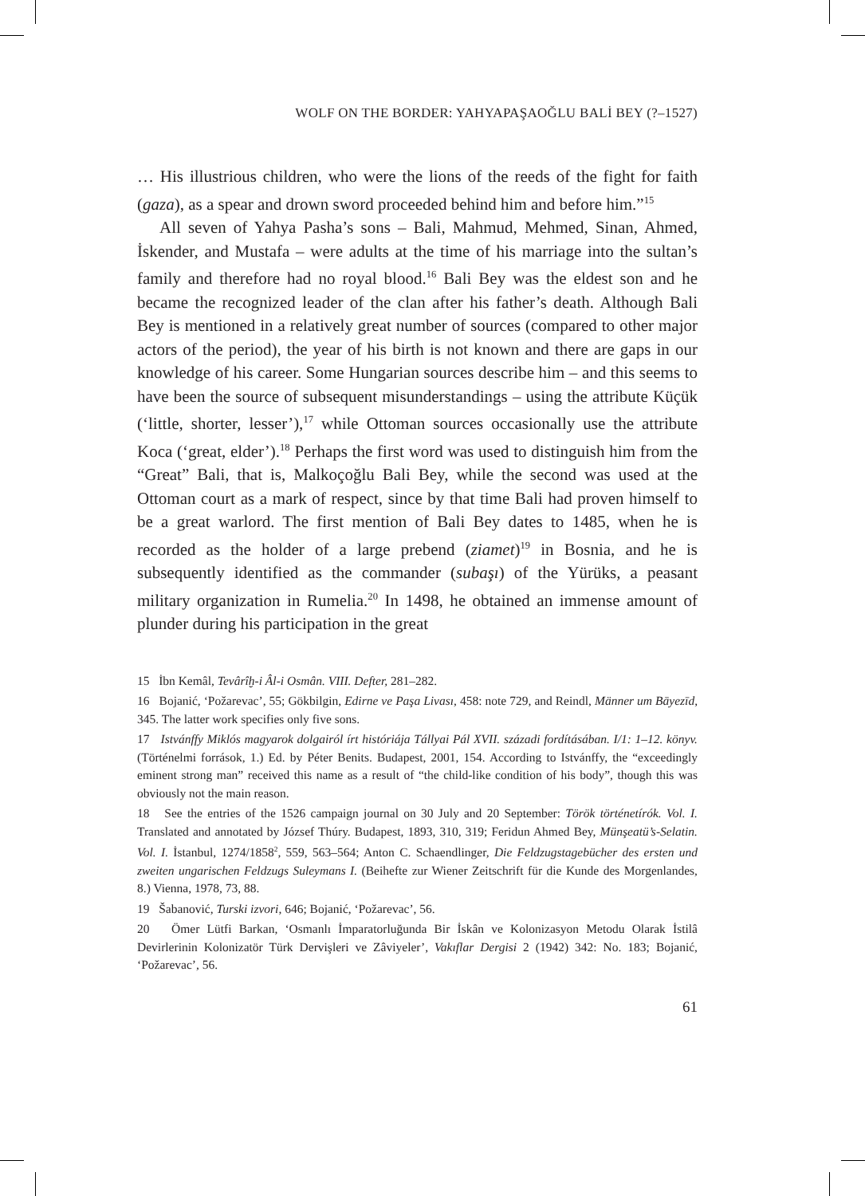WOLF ON THE BORDER: YAHYAPAŞAOĞLU BALİ BEY (?–1527)
… His illustrious children, who were the lions of the reeds of the fight for faith (gaza), as a spear and drown sword proceeded behind him and before him.”<sup>15</sup>
All seven of Yahya Pasha’s sons – Bali, Mahmud, Mehmed, Sinan, Ahmed, İskender, and Mustafa – were adults at the time of his marriage into the sultan’s family and therefore had no royal blood.<sup>16</sup> Bali Bey was the eldest son and he became the recognized leader of the clan after his father’s death. Although Bali Bey is mentioned in a relatively great number of sources (compared to other major actors of the period), the year of his birth is not known and there are gaps in our knowledge of his career. Some Hungarian sources describe him – and this seems to have been the source of subsequent misunderstandings – using the attribute Küçük (‘little, shorter, lesser’),<sup>17</sup> while Ottoman sources occasionally use the attribute Koca (‘great, elder’).<sup>18</sup> Perhaps the first word was used to distinguish him from the “Great” Bali, that is, Malkoçoğlu Bali Bey, while the second was used at the Ottoman court as a mark of respect, since by that time Bali had proven himself to be a great warlord. The first mention of Bali Bey dates to 1485, when he is recorded as the holder of a large prebend (ziamet)<sup>19</sup> in Bosnia, and he is subsequently identified as the commander (subaşı) of the Yürüks, a peasant military organization in Rumelia.<sup>20</sup> In 1498, he obtained an immense amount of plunder during his participation in the great
15 İbn Kemâl, Tevârîḫ-i Âl-i Osmân. VIII. Defter, 281–282.
16 Bojanić, ‘Požarevac’, 55; Gökbilgin, Edirne ve Paşa Livası, 458: note 729, and Reindl, Männer um Bāyezīd, 345. The latter work specifies only five sons.
17 Istvánffy Miklós magyarok dolgairól írt históriája Tállyai Pál XVII. századi fordításában. I/1: 1–12. könyv. (Történelmi források, 1.) Ed. by Péter Benits. Budapest, 2001, 154. According to Istvánffy, the “exceedingly eminent strong man” received this name as a result of “the child-like condition of his body”, though this was obviously not the main reason.
18 See the entries of the 1526 campaign journal on 30 July and 20 September: Török történetírók. Vol. I. Translated and annotated by József Thúry. Budapest, 1893, 310, 319; Feridun Ahmed Bey, Münşeatü’s-Selatin. Vol. I. İstanbul, 1274/1858<sup>2</sup>, 559, 563–564; Anton C. Schaendlinger, Die Feldzugstagebücher des ersten und zweiten ungarischen Feldzugs Suleymans I. (Beihefte zur Wiener Zeitschrift für die Kunde des Morgenlandes, 8.) Vienna, 1978, 73, 88.
19 Šabanović, Turski izvori, 646; Bojanić, ‘Požarevac’, 56.
20 Ömer Lütfi Barkan, ‘Osmanlı İmparatorluğunda Bir İskân ve Kolonizasyon Metodu Olarak İstilâ Devirlerinin Kolonizatör Türk Dervişleri ve Zâviyeler’, Vakıflar Dergisi 2 (1942) 342: No. 183; Bojanić, ‘Požarevac’, 56.
61